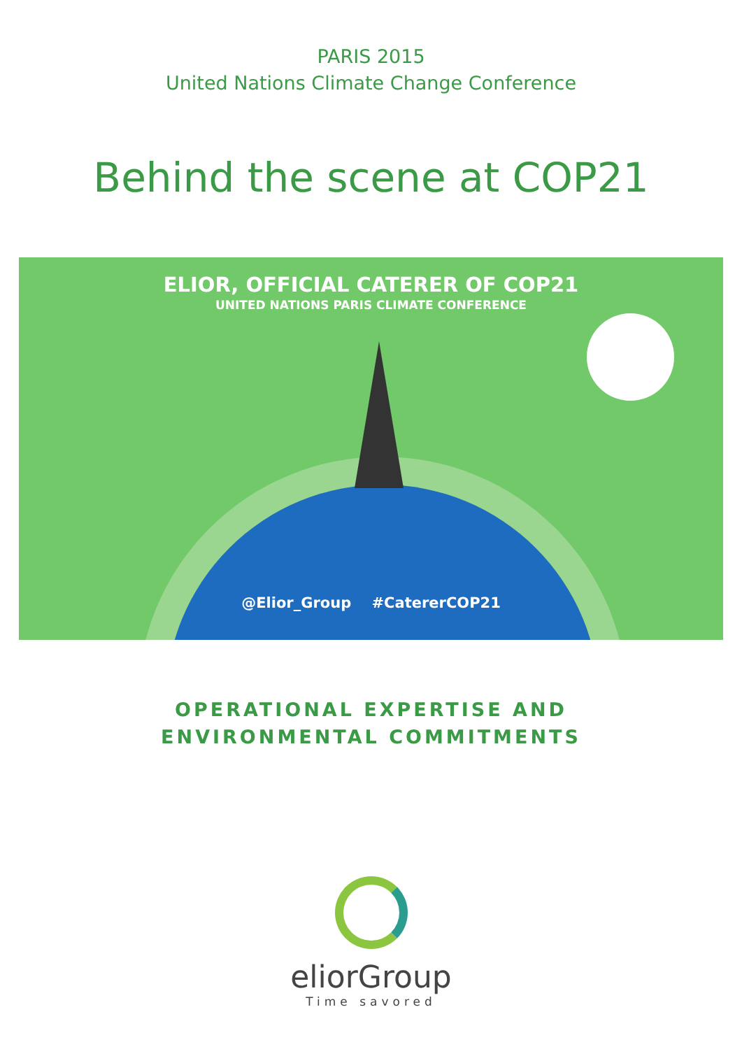PARIS 2015
United Nations Climate Change Conference
Behind the scene at COP21
ELIOR, OFFICIAL CATERER OF COP21
UNITED NATIONS PARIS CLIMATE CONFERENCE
@Elior_Group #CatererCOP21
OPERATIONAL EXPERTISE AND
ENVIRONMENTAL COMMITMENTS
eliorGroup
Time savored